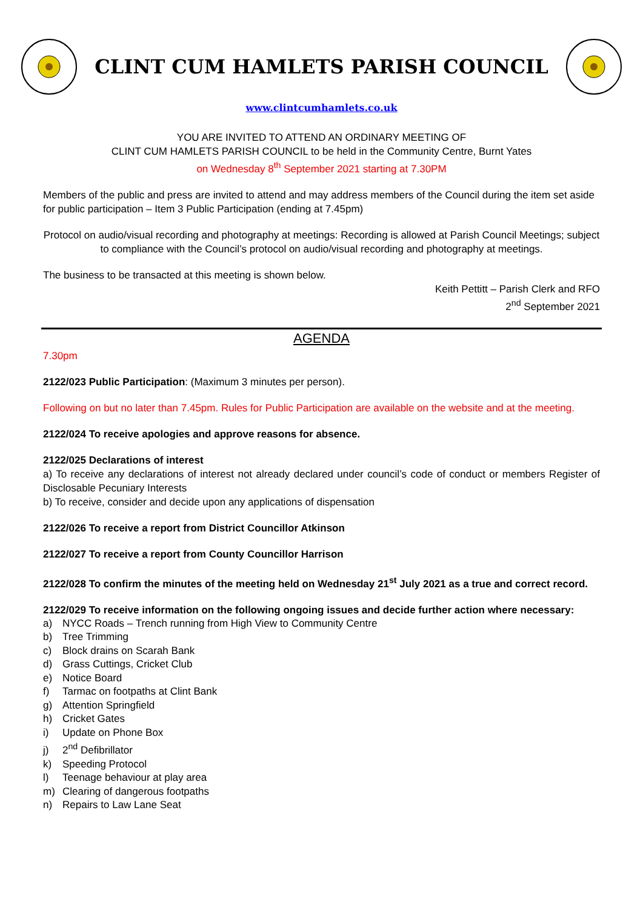CLINT CUM HAMLETS PARISH COUNCIL
www.clintcumhamlets.co.uk
YOU ARE INVITED TO ATTEND AN ORDINARY MEETING OF
CLINT CUM HAMLETS PARISH COUNCIL to be held in the Community Centre, Burnt Yates
on Wednesday 8<sup>th</sup> September 2021 starting at 7.30PM
Members of the public and press are invited to attend and may address members of the Council during the item set aside for public participation – Item 3 Public Participation (ending at 7.45pm)
Protocol on audio/visual recording and photography at meetings: Recording is allowed at Parish Council Meetings; subject to compliance with the Council’s protocol on audio/visual recording and photography at meetings.
The business to be transacted at this meeting is shown below.
Keith Pettitt – Parish Clerk and RFO
2<sup>nd</sup> September 2021
AGENDA
7.30pm
2122/023 Public Participation: (Maximum 3 minutes per person).
Following on but no later than 7.45pm. Rules for Public Participation are available on the website and at the meeting.
2122/024 To receive apologies and approve reasons for absence.
2122/025 Declarations of interest
a) To receive any declarations of interest not already declared under council’s code of conduct or members Register of Disclosable Pecuniary Interests
b) To receive, consider and decide upon any applications of dispensation
2122/026 To receive a report from District Councillor Atkinson
2122/027 To receive a report from County Councillor Harrison
2122/028 To confirm the minutes of the meeting held on Wednesday 21<sup>st</sup> July 2021 as a true and correct record.
2122/029 To receive information on the following ongoing issues and decide further action where necessary:
a) NYCC Roads – Trench running from High View to Community Centre
b) Tree Trimming
c) Block drains on Scarah Bank
d) Grass Cuttings, Cricket Club
e) Notice Board
f) Tarmac on footpaths at Clint Bank
g) Attention Springfield
h) Cricket Gates
i) Update on Phone Box
j) 2<sup>nd</sup> Defibrillator
k) Speeding Protocol
l) Teenage behaviour at play area
m) Clearing of dangerous footpaths
n) Repairs to Law Lane Seat